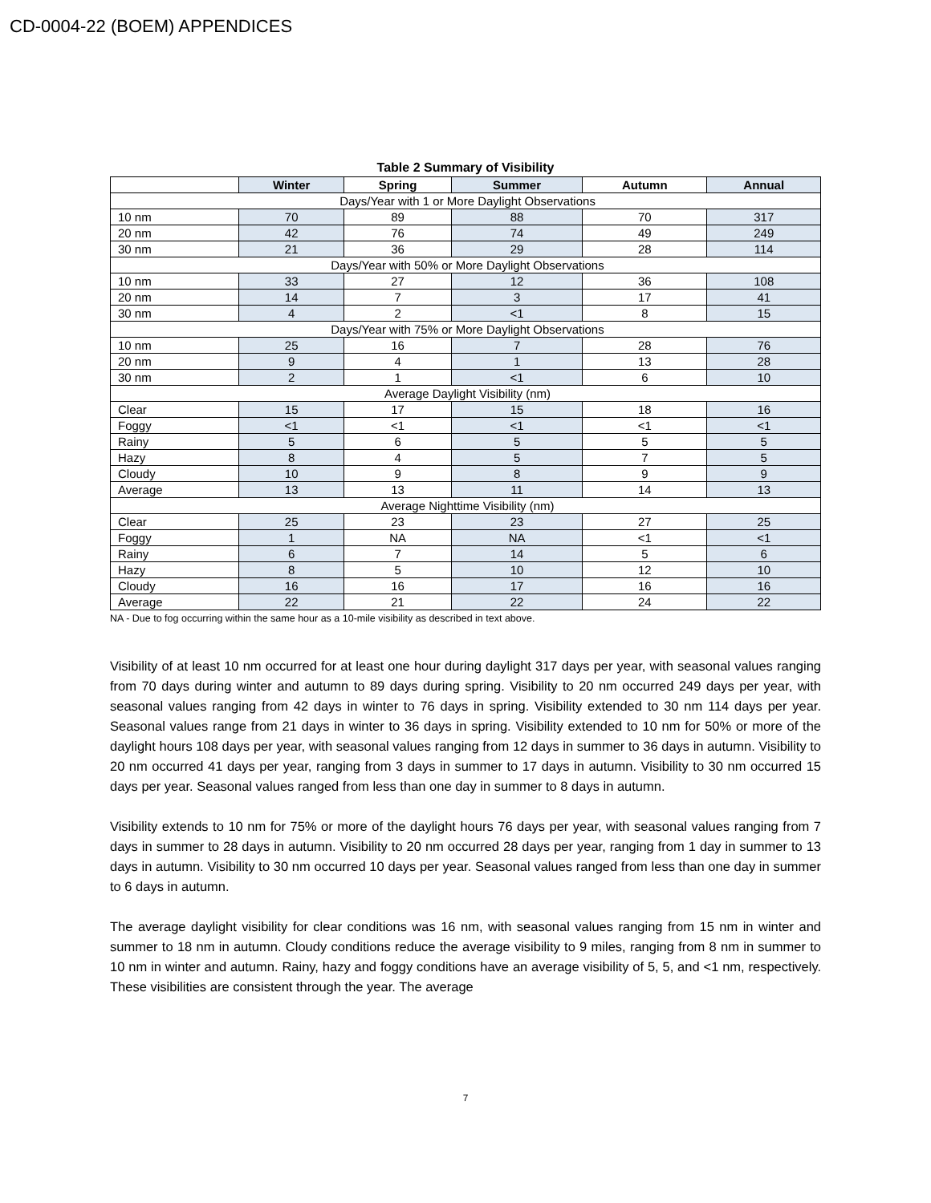CD-0004-22 (BOEM) APPENDICES
Table 2 Summary of Visibility
| | Winter | Spring | Summer | Autumn | Annual |
| --- | --- | --- | --- | --- | --- |
| Days/Year with 1 or More Daylight Observations | | | | | |
| 10 nm | 70 | 89 | 88 | 70 | 317 |
| 20 nm | 42 | 76 | 74 | 49 | 249 |
| 30 nm | 21 | 36 | 29 | 28 | 114 |
| Days/Year with 50% or More Daylight Observations | | | | | |
| 10 nm | 33 | 27 | 12 | 36 | 108 |
| 20 nm | 14 | 7 | 3 | 17 | 41 |
| 30 nm | 4 | 2 | <1 | 8 | 15 |
| Days/Year with 75% or More Daylight Observations | | | | | |
| 10 nm | 25 | 16 | 7 | 28 | 76 |
| 20 nm | 9 | 4 | 1 | 13 | 28 |
| 30 nm | 2 | 1 | <1 | 6 | 10 |
| Average Daylight Visibility (nm) | | | | | |
| Clear | 15 | 17 | 15 | 18 | 16 |
| Foggy | <1 | <1 | <1 | <1 | <1 |
| Rainy | 5 | 6 | 5 | 5 | 5 |
| Hazy | 8 | 4 | 5 | 7 | 5 |
| Cloudy | 10 | 9 | 8 | 9 | 9 |
| Average | 13 | 13 | 11 | 14 | 13 |
| Average Nighttime Visibility (nm) | | | | | |
| Clear | 25 | 23 | 23 | 27 | 25 |
| Foggy | 1 | NA | NA | <1 | <1 |
| Rainy | 6 | 7 | 14 | 5 | 6 |
| Hazy | 8 | 5 | 10 | 12 | 10 |
| Cloudy | 16 | 16 | 17 | 16 | 16 |
| Average | 22 | 21 | 22 | 24 | 22 |
NA - Due to fog occurring within the same hour as a 10-mile visibility as described in text above.
Visibility of at least 10 nm occurred for at least one hour during daylight 317 days per year, with seasonal values ranging from 70 days during winter and autumn to 89 days during spring. Visibility to 20 nm occurred 249 days per year, with seasonal values ranging from 42 days in winter to 76 days in spring. Visibility extended to 30 nm 114 days per year. Seasonal values range from 21 days in winter to 36 days in spring. Visibility extended to 10 nm for 50% or more of the daylight hours 108 days per year, with seasonal values ranging from 12 days in summer to 36 days in autumn. Visibility to 20 nm occurred 41 days per year, ranging from 3 days in summer to 17 days in autumn. Visibility to 30 nm occurred 15 days per year. Seasonal values ranged from less than one day in summer to 8 days in autumn.
Visibility extends to 10 nm for 75% or more of the daylight hours 76 days per year, with seasonal values ranging from 7 days in summer to 28 days in autumn. Visibility to 20 nm occurred 28 days per year, ranging from 1 day in summer to 13 days in autumn. Visibility to 30 nm occurred 10 days per year. Seasonal values ranged from less than one day in summer to 6 days in autumn.
The average daylight visibility for clear conditions was 16 nm, with seasonal values ranging from 15 nm in winter and summer to 18 nm in autumn. Cloudy conditions reduce the average visibility to 9 miles, ranging from 8 nm in summer to 10 nm in winter and autumn. Rainy, hazy and foggy conditions have an average visibility of 5, 5, and <1 nm, respectively. These visibilities are consistent through the year. The average
7